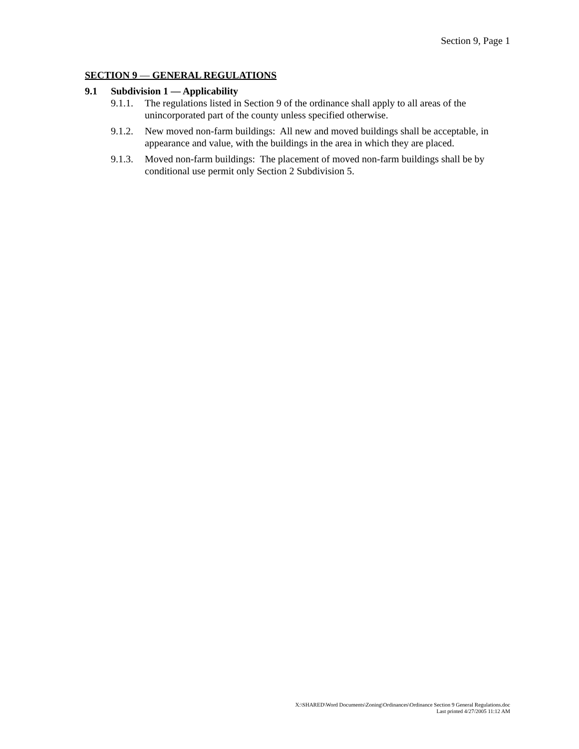Section 9, Page 1
SECTION 9 — GENERAL REGULATIONS
9.1 Subdivision 1 — Applicability
9.1.1.
The regulations listed in Section 9 of the ordinance shall apply to all areas of the unincorporated part of the county unless specified otherwise.
9.1.2.
New moved non-farm buildings: All new and moved buildings shall be acceptable, in appearance and value, with the buildings in the area in which they are placed.
9.1.3.
Moved non-farm buildings: The placement of moved non-farm buildings shall be by conditional use permit only Section 2 Subdivision 5.
X:\SHARED\Word Documents\Zoning\Ordinances\Ordinance Section 9 General Regulations.doc
Last printed 4/27/2005 11:12 AM